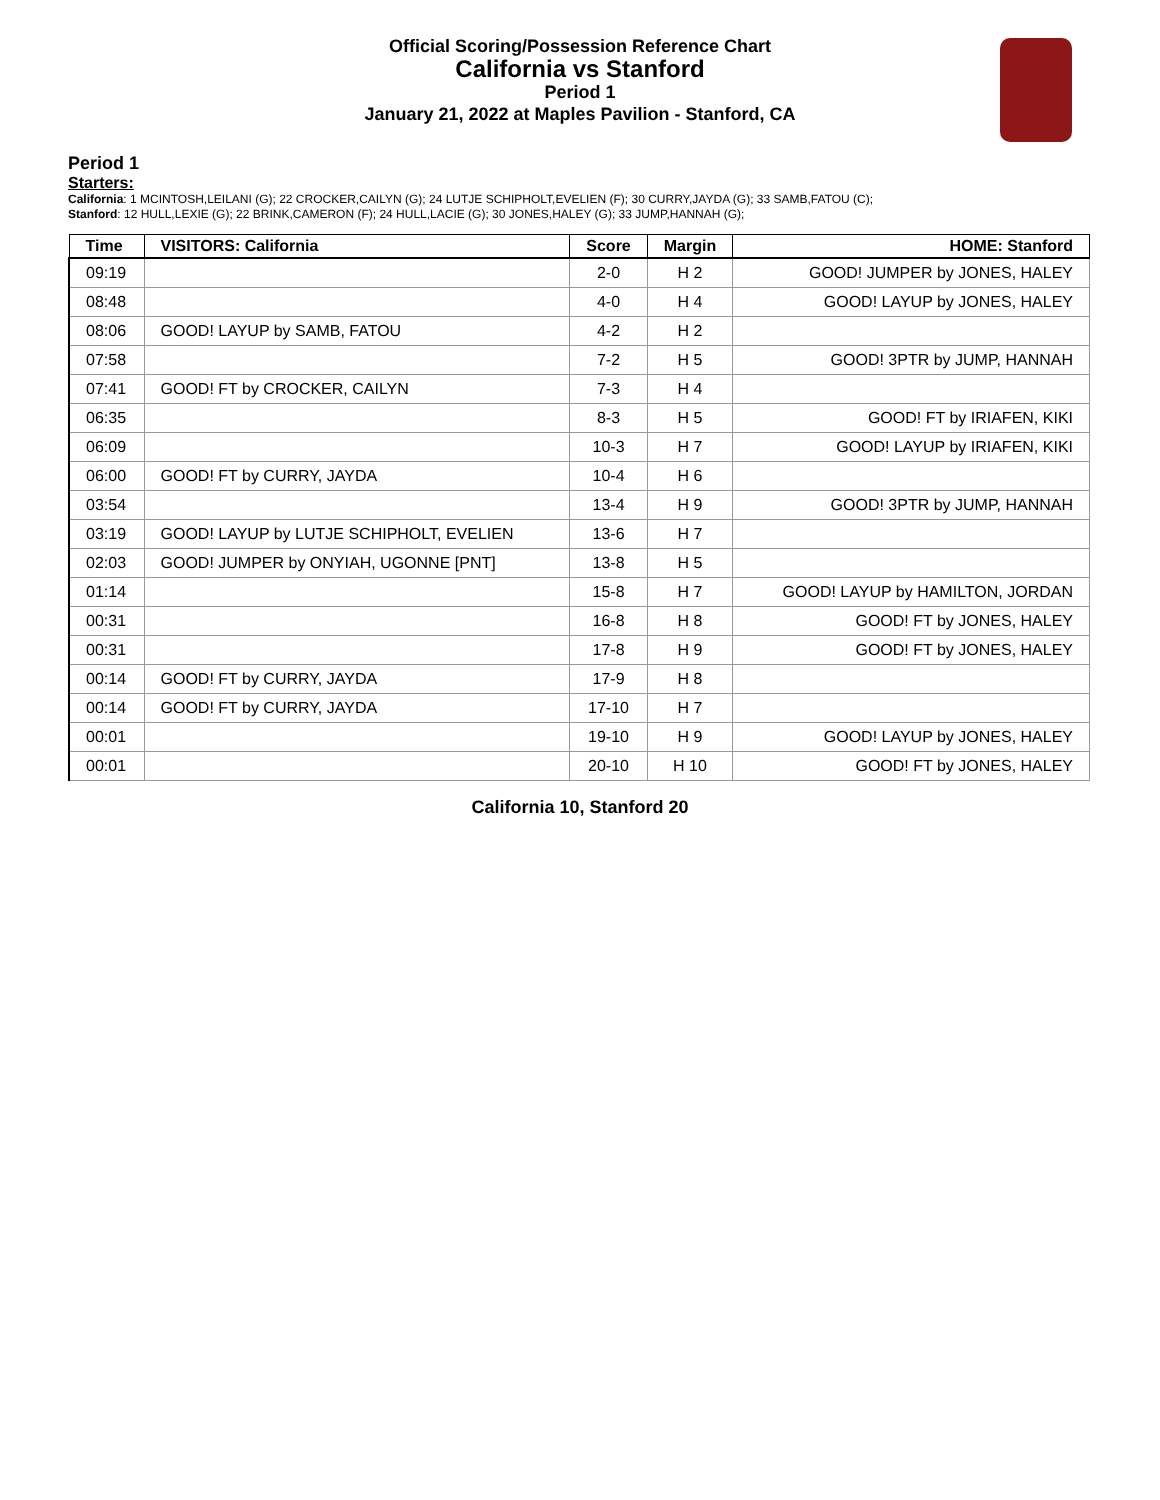Official Scoring/Possession Reference Chart
California vs Stanford
Period 1
January 21, 2022 at Maples Pavilion - Stanford, CA
Period 1
Starters:
California: 1 MCINTOSH,LEILANI (G); 22 CROCKER,CAILYN (G); 24 LUTJE SCHIPHOLT,EVELIEN (F); 30 CURRY,JAYDA (G); 33 SAMB,FATOU (C);
Stanford: 12 HULL,LEXIE (G); 22 BRINK,CAMERON (F); 24 HULL,LACIE (G); 30 JONES,HALEY (G); 33 JUMP,HANNAH (G);
| Time | VISITORS: California | Score | Margin | HOME: Stanford |
| --- | --- | --- | --- | --- |
| 09:19 | | 2-0 | H 2 | GOOD! JUMPER by JONES, HALEY |
| 08:48 | | 4-0 | H 4 | GOOD! LAYUP by JONES, HALEY |
| 08:06 | GOOD! LAYUP by SAMB, FATOU | 4-2 | H 2 | |
| 07:58 | | 7-2 | H 5 | GOOD! 3PTR by JUMP, HANNAH |
| 07:41 | GOOD! FT by CROCKER, CAILYN | 7-3 | H 4 | |
| 06:35 | | 8-3 | H 5 | GOOD! FT by IRIAFEN, KIKI |
| 06:09 | | 10-3 | H 7 | GOOD! LAYUP by IRIAFEN, KIKI |
| 06:00 | GOOD! FT by CURRY, JAYDA | 10-4 | H 6 | |
| 03:54 | | 13-4 | H 9 | GOOD! 3PTR by JUMP, HANNAH |
| 03:19 | GOOD! LAYUP by LUTJE SCHIPHOLT, EVELIEN | 13-6 | H 7 | |
| 02:03 | GOOD! JUMPER by ONYIAH, UGONNE [PNT] | 13-8 | H 5 | |
| 01:14 | | 15-8 | H 7 | GOOD! LAYUP by HAMILTON, JORDAN |
| 00:31 | | 16-8 | H 8 | GOOD! FT by JONES, HALEY |
| 00:31 | | 17-8 | H 9 | GOOD! FT by JONES, HALEY |
| 00:14 | GOOD! FT by CURRY, JAYDA | 17-9 | H 8 | |
| 00:14 | GOOD! FT by CURRY, JAYDA | 17-10 | H 7 | |
| 00:01 | | 19-10 | H 9 | GOOD! LAYUP by JONES, HALEY |
| 00:01 | | 20-10 | H 10 | GOOD! FT by JONES, HALEY |
California 10, Stanford 20